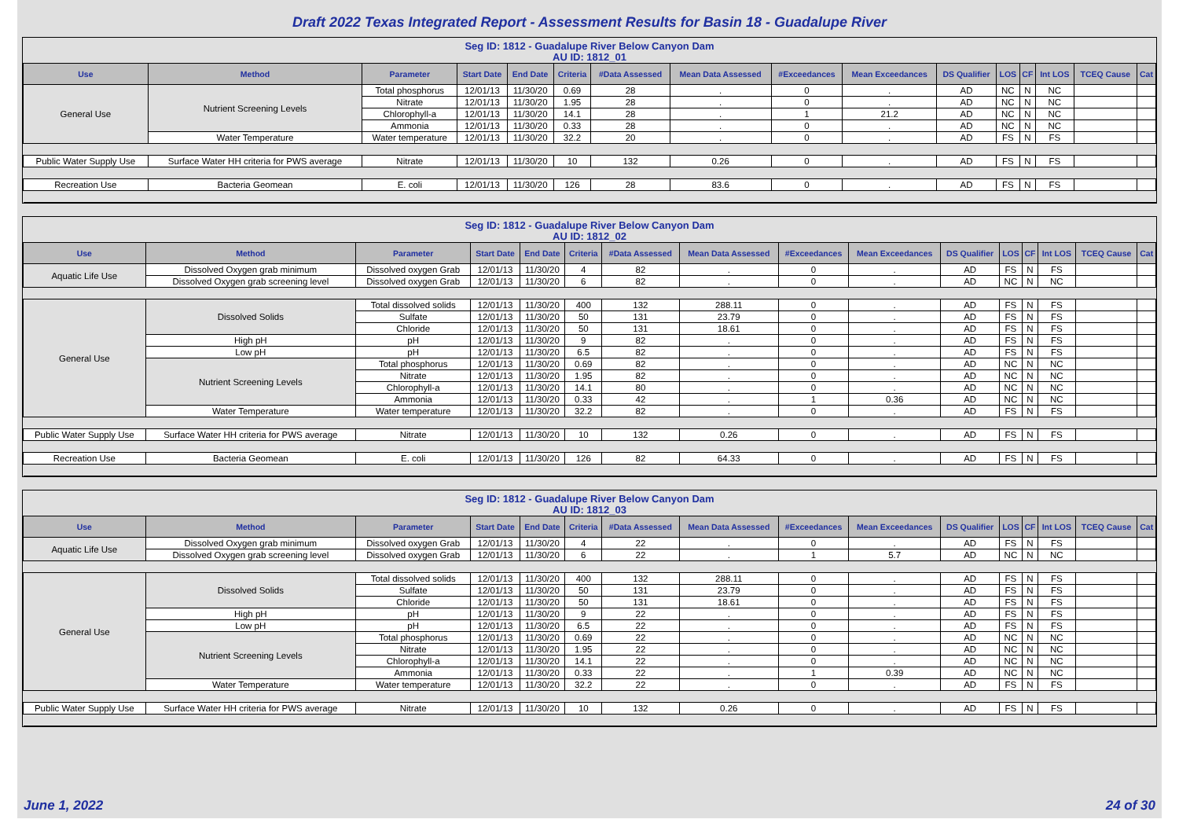Draft 2022 Texas Integrated Report - Assessment Results for Basin 18 - Guadalupe River
Seg ID: 1812 - Guadalupe River Below Canyon Dam
AU ID: 1812_01
| Use | Method | Parameter | Start Date | End Date | Criteria | #Data Assessed | Mean Data Assessed | #Exceedances | Mean Exceedances | DS Qualifier | LOS | CF | Int LOS | TCEQ Cause | Cat |
| --- | --- | --- | --- | --- | --- | --- | --- | --- | --- | --- | --- | --- | --- | --- | --- |
| General Use | Nutrient Screening Levels | Total phosphorus | 12/01/13 | 11/30/20 | 0.69 | 28 | . | 0 | . | AD | NC | N | NC | | |
| | | Nitrate | 12/01/13 | 11/30/20 | 1.95 | 28 | . | 0 | . | AD | NC | N | NC | | |
| | | Chlorophyll-a | 12/01/13 | 11/30/20 | 14.1 | 28 | . | 1 | 21.2 | AD | NC | N | NC | | |
| | | Ammonia | 12/01/13 | 11/30/20 | 0.33 | 28 | . | 0 | . | AD | NC | N | NC | | |
| | Water Temperature | Water temperature | 12/01/13 | 11/30/20 | 32.2 | 20 | . | 0 | . | AD | FS | N | FS | | |
| Public Water Supply Use | Surface Water HH criteria for PWS average | Nitrate | 12/01/13 | 11/30/20 | 10 | 132 | 0.26 | 0 | . | AD | FS | N | FS | | |
| Recreation Use | Bacteria Geomean | E. coli | 12/01/13 | 11/30/20 | 126 | 28 | 83.6 | 0 | . | AD | FS | N | FS | | |
Seg ID: 1812 - Guadalupe River Below Canyon Dam
AU ID: 1812_02
| Use | Method | Parameter | Start Date | End Date | Criteria | #Data Assessed | Mean Data Assessed | #Exceedances | Mean Exceedances | DS Qualifier | LOS | CF | Int LOS | TCEQ Cause | Cat |
| --- | --- | --- | --- | --- | --- | --- | --- | --- | --- | --- | --- | --- | --- | --- | --- |
| Aquatic Life Use | Dissolved Oxygen grab minimum | Dissolved oxygen Grab | 12/01/13 | 11/30/20 | 4 | 82 | . | 0 | . | AD | FS | N | FS | | |
| | Dissolved Oxygen grab screening level | Dissolved oxygen Grab | 12/01/13 | 11/30/20 | 6 | 82 | . | 0 | . | AD | NC | N | NC | | |
| General Use | Dissolved Solids | Total dissolved solids | 12/01/13 | 11/30/20 | 400 | 132 | 288.11 | 0 | . | AD | FS | N | FS | | |
| | | Sulfate | 12/01/13 | 11/30/20 | 50 | 131 | 23.79 | 0 | . | AD | FS | N | FS | | |
| | | Chloride | 12/01/13 | 11/30/20 | 50 | 131 | 18.61 | 0 | . | AD | FS | N | FS | | |
| | High pH | pH | 12/01/13 | 11/30/20 | 9 | 82 | . | 0 | . | AD | FS | N | FS | | |
| | Low pH | pH | 12/01/13 | 11/30/20 | 6.5 | 82 | . | 0 | . | AD | FS | N | FS | | |
| | Nutrient Screening Levels | Total phosphorus | 12/01/13 | 11/30/20 | 0.69 | 82 | . | 0 | . | AD | NC | N | NC | | |
| | | Nitrate | 12/01/13 | 11/30/20 | 1.95 | 82 | . | 0 | . | AD | NC | N | NC | | |
| | | Chlorophyll-a | 12/01/13 | 11/30/20 | 14.1 | 80 | . | 0 | . | AD | NC | N | NC | | |
| | | Ammonia | 12/01/13 | 11/30/20 | 0.33 | 42 | . | 1 | 0.36 | AD | NC | N | NC | | |
| | Water Temperature | Water temperature | 12/01/13 | 11/30/20 | 32.2 | 82 | . | 0 | . | AD | FS | N | FS | | |
| Public Water Supply Use | Surface Water HH criteria for PWS average | Nitrate | 12/01/13 | 11/30/20 | 10 | 132 | 0.26 | 0 | . | AD | FS | N | FS | | |
| Recreation Use | Bacteria Geomean | E. coli | 12/01/13 | 11/30/20 | 126 | 82 | 64.33 | 0 | . | AD | FS | N | FS | | |
Seg ID: 1812 - Guadalupe River Below Canyon Dam
AU ID: 1812_03
| Use | Method | Parameter | Start Date | End Date | Criteria | #Data Assessed | Mean Data Assessed | #Exceedances | Mean Exceedances | DS Qualifier | LOS | CF | Int LOS | TCEQ Cause | Cat |
| --- | --- | --- | --- | --- | --- | --- | --- | --- | --- | --- | --- | --- | --- | --- | --- |
| Aquatic Life Use | Dissolved Oxygen grab minimum | Dissolved oxygen Grab | 12/01/13 | 11/30/20 | 4 | 22 | . | 0 | . | AD | FS | N | FS | | |
| | Dissolved Oxygen grab screening level | Dissolved oxygen Grab | 12/01/13 | 11/30/20 | 6 | 22 | . | 1 | 5.7 | AD | NC | N | NC | | |
| General Use | Dissolved Solids | Total dissolved solids | 12/01/13 | 11/30/20 | 400 | 132 | 288.11 | 0 | . | AD | FS | N | FS | | |
| | | Sulfate | 12/01/13 | 11/30/20 | 50 | 131 | 23.79 | 0 | . | AD | FS | N | FS | | |
| | | Chloride | 12/01/13 | 11/30/20 | 50 | 131 | 18.61 | 0 | . | AD | FS | N | FS | | |
| | High pH | pH | 12/01/13 | 11/30/20 | 9 | 22 | . | 0 | . | AD | FS | N | FS | | |
| | Low pH | pH | 12/01/13 | 11/30/20 | 6.5 | 22 | . | 0 | . | AD | FS | N | FS | | |
| | Nutrient Screening Levels | Total phosphorus | 12/01/13 | 11/30/20 | 0.69 | 22 | . | 0 | . | AD | NC | N | NC | | |
| | | Nitrate | 12/01/13 | 11/30/20 | 1.95 | 22 | . | 0 | . | AD | NC | N | NC | | |
| | | Chlorophyll-a | 12/01/13 | 11/30/20 | 14.1 | 22 | . | 0 | . | AD | NC | N | NC | | |
| | | Ammonia | 12/01/13 | 11/30/20 | 0.33 | 22 | . | 1 | 0.39 | AD | NC | N | NC | | |
| | Water Temperature | Water temperature | 12/01/13 | 11/30/20 | 32.2 | 22 | . | 0 | . | AD | FS | N | FS | | |
| Public Water Supply Use | Surface Water HH criteria for PWS average | Nitrate | 12/01/13 | 11/30/20 | 10 | 132 | 0.26 | 0 | . | AD | FS | N | FS | | |
June 1, 2022 24 of 30